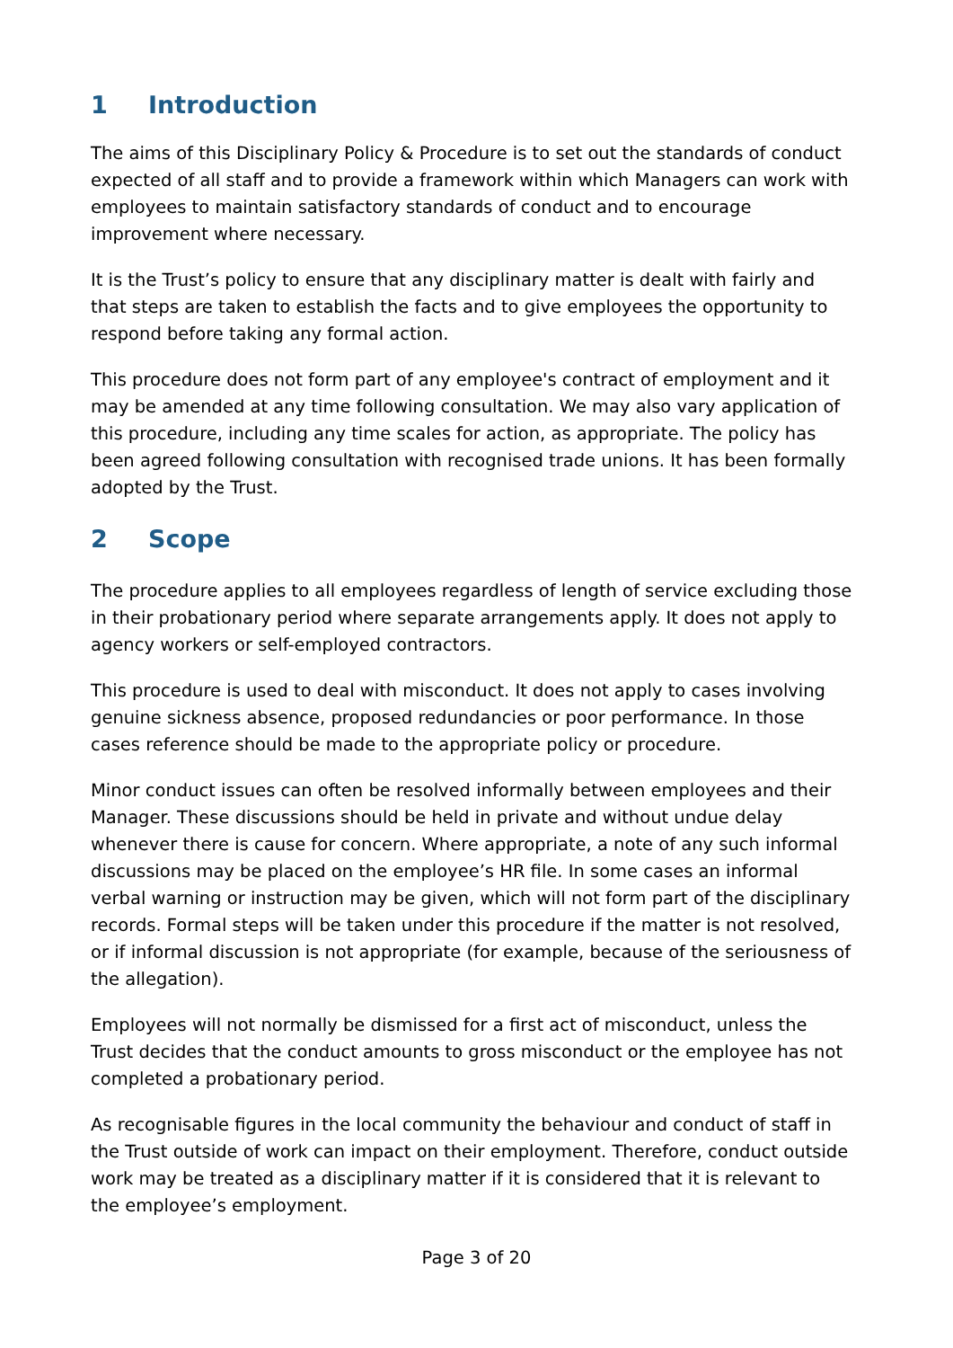1 Introduction
The aims of this Disciplinary Policy & Procedure is to set out the standards of conduct expected of all staff and to provide a framework within which Managers can work with employees to maintain satisfactory standards of conduct and to encourage improvement where necessary.
It is the Trust’s policy to ensure that any disciplinary matter is dealt with fairly and that steps are taken to establish the facts and to give employees the opportunity to respond before taking any formal action.
This procedure does not form part of any employee's contract of employment and it may be amended at any time following consultation. We may also vary application of this procedure, including any time scales for action, as appropriate. The policy has been agreed following consultation with recognised trade unions. It has been formally adopted by the Trust.
2 Scope
The procedure applies to all employees regardless of length of service excluding those in their probationary period where separate arrangements apply. It does not apply to agency workers or self-employed contractors.
This procedure is used to deal with misconduct. It does not apply to cases involving genuine sickness absence, proposed redundancies or poor performance. In those cases reference should be made to the appropriate policy or procedure.
Minor conduct issues can often be resolved informally between employees and their Manager. These discussions should be held in private and without undue delay whenever there is cause for concern. Where appropriate, a note of any such informal discussions may be placed on the employee’s HR file. In some cases an informal verbal warning or instruction may be given, which will not form part of the disciplinary records. Formal steps will be taken under this procedure if the matter is not resolved, or if informal discussion is not appropriate (for example, because of the seriousness of the allegation).
Employees will not normally be dismissed for a first act of misconduct, unless the Trust decides that the conduct amounts to gross misconduct or the employee has not completed a probationary period.
As recognisable figures in the local community the behaviour and conduct of staff in the Trust outside of work can impact on their employment. Therefore, conduct outside work may be treated as a disciplinary matter if it is considered that it is relevant to the employee’s employment.
Page 3 of 20